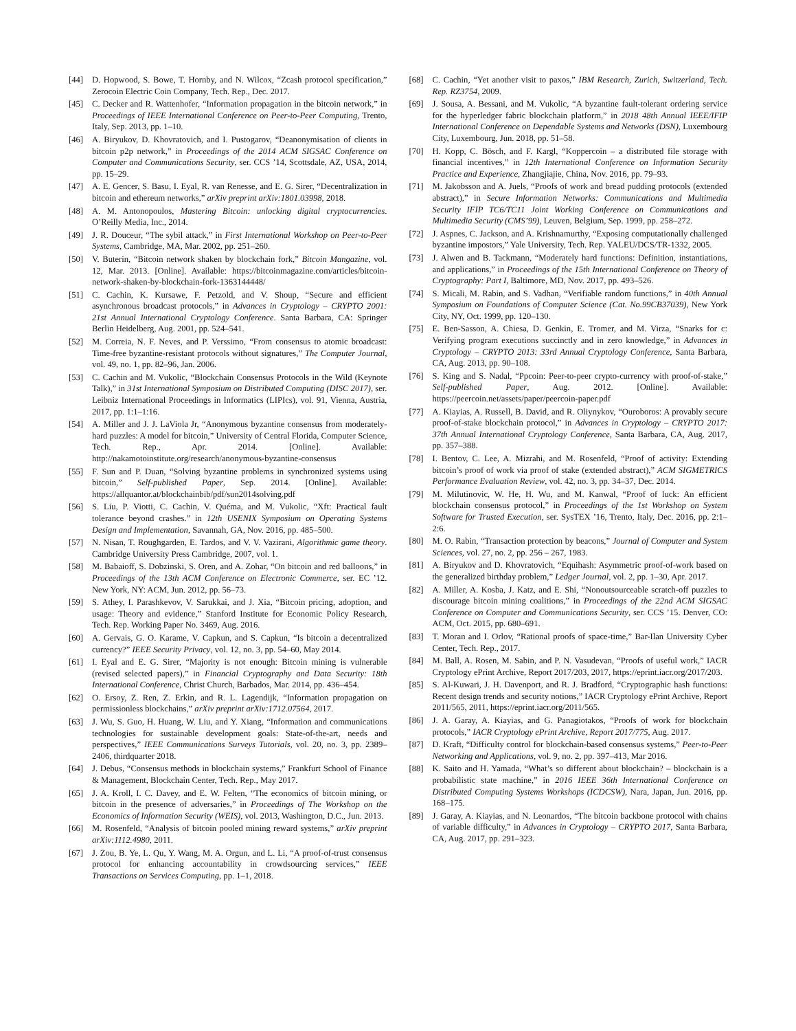[44] D. Hopwood, S. Bowe, T. Hornby, and N. Wilcox, “Zcash protocol specification,” Zerocoin Electric Coin Company, Tech. Rep., Dec. 2017.
[45] C. Decker and R. Wattenhofer, “Information propagation in the bitcoin network,” in Proceedings of IEEE International Conference on Peer-to-Peer Computing, Trento, Italy, Sep. 2013, pp. 1–10.
[46] A. Biryukov, D. Khovratovich, and I. Pustogarov, “Deanonymisation of clients in bitcoin p2p network,” in Proceedings of the 2014 ACM SIGSAC Conference on Computer and Communications Security, ser. CCS ’14, Scottsdale, AZ, USA, 2014, pp. 15–29.
[47] A. E. Gencer, S. Basu, I. Eyal, R. van Renesse, and E. G. Sirer, “Decentralization in bitcoin and ethereum networks,” arXiv preprint arXiv:1801.03998, 2018.
[48] A. M. Antonopoulos, Mastering Bitcoin: unlocking digital cryptocurrencies. O’Reilly Media, Inc., 2014.
[49] J. R. Douceur, “The sybil attack,” in First International Workshop on Peer-to-Peer Systems, Cambridge, MA, Mar. 2002, pp. 251–260.
[50] V. Buterin, “Bitcoin network shaken by blockchain fork,” Bitcoin Mangazine, vol. 12, Mar. 2013. [Online]. Available: https://bitcoinmagazine.com/articles/bitcoin-network-shaken-by-blockchain-fork-1363144448/
[51] C. Cachin, K. Kursawe, F. Petzold, and V. Shoup, “Secure and efficient asynchronous broadcast protocols,” in Advances in Cryptology – CRYPTO 2001: 21st Annual International Cryptology Conference. Santa Barbara, CA: Springer Berlin Heidelberg, Aug. 2001, pp. 524–541.
[52] M. Correia, N. F. Neves, and P. Verssimo, “From consensus to atomic broadcast: Time-free byzantine-resistant protocols without signatures,” The Computer Journal, vol. 49, no. 1, pp. 82–96, Jan. 2006.
[53] C. Cachin and M. Vukolic, “Blockchain Consensus Protocols in the Wild (Keynote Talk),” in 31st International Symposium on Distributed Computing (DISC 2017), ser. Leibniz International Proceedings in Informatics (LIPIcs), vol. 91, Vienna, Austria, 2017, pp. 1:1–1:16.
[54] A. Miller and J. J. LaViola Jr, “Anonymous byzantine consensus from moderately-hard puzzles: A model for bitcoin,” University of Central Florida, Computer Science, Tech. Rep., Apr. 2014. [Online]. Available: http://nakamotoinstitute.org/research/anonymous-byzantine-consensus
[55] F. Sun and P. Duan, “Solving byzantine problems in synchronized systems using bitcoin,” Self-published Paper, Sep. 2014. [Online]. Available: https://allquantor.at/blockchainbib/pdf/sun2014solving.pdf
[56] S. Liu, P. Viotti, C. Cachin, V. Quéma, and M. Vukolic, “Xft: Practical fault tolerance beyond crashes.” in 12th USENIX Symposium on Operating Systems Design and Implementation, Savannah, GA, Nov. 2016, pp. 485–500.
[57] N. Nisan, T. Roughgarden, E. Tardos, and V. V. Vazirani, Algorithmic game theory. Cambridge University Press Cambridge, 2007, vol. 1.
[58] M. Babaioff, S. Dobzinski, S. Oren, and A. Zohar, “On bitcoin and red balloons,” in Proceedings of the 13th ACM Conference on Electronic Commerce, ser. EC ’12. New York, NY: ACM, Jun. 2012, pp. 56–73.
[59] S. Athey, I. Parashkevov, V. Sarukkai, and J. Xia, “Bitcoin pricing, adoption, and usage: Theory and evidence,” Stanford Institute for Economic Policy Research, Tech. Rep. Working Paper No. 3469, Aug. 2016.
[60] A. Gervais, G. O. Karame, V. Capkun, and S. Capkun, “Is bitcoin a decentralized currency?” IEEE Security Privacy, vol. 12, no. 3, pp. 54–60, May 2014.
[61] I. Eyal and E. G. Sirer, “Majority is not enough: Bitcoin mining is vulnerable (revised selected papers),” in Financial Cryptography and Data Security: 18th International Conference, Christ Church, Barbados, Mar. 2014, pp. 436–454.
[62] O. Ersoy, Z. Ren, Z. Erkin, and R. L. Lagendijk, “Information propagation on permissionless blockchains,” arXiv preprint arXiv:1712.07564, 2017.
[63] J. Wu, S. Guo, H. Huang, W. Liu, and Y. Xiang, “Information and communications technologies for sustainable development goals: State-of-the-art, needs and perspectives,” IEEE Communications Surveys Tutorials, vol. 20, no. 3, pp. 2389–2406, thirdquarter 2018.
[64] J. Debus, “Consensus methods in blockchain systems,” Frankfurt School of Finance & Management, Blockchain Center, Tech. Rep., May 2017.
[65] J. A. Kroll, I. C. Davey, and E. W. Felten, “The economics of bitcoin mining, or bitcoin in the presence of adversaries,” in Proceedings of The Workshop on the Economics of Information Security (WEIS), vol. 2013, Washington, D.C., Jun. 2013.
[66] M. Rosenfeld, “Analysis of bitcoin pooled mining reward systems,” arXiv preprint arXiv:1112.4980, 2011.
[67] J. Zou, B. Ye, L. Qu, Y. Wang, M. A. Orgun, and L. Li, “A proof-of-trust consensus protocol for enhancing accountability in crowdsourcing services,” IEEE Transactions on Services Computing, pp. 1–1, 2018.
[68] C. Cachin, “Yet another visit to paxos,” IBM Research, Zurich, Switzerland, Tech. Rep. RZ3754, 2009.
[69] J. Sousa, A. Bessani, and M. Vukolic, “A byzantine fault-tolerant ordering service for the hyperledger fabric blockchain platform,” in 2018 48th Annual IEEE/IFIP International Conference on Dependable Systems and Networks (DSN), Luxembourg City, Luxembourg, Jun. 2018, pp. 51–58.
[70] H. Kopp, C. Bösch, and F. Kargl, “Koppercoin – a distributed file storage with financial incentives,” in 12th International Conference on Information Security Practice and Experience, Zhangjiajie, China, Nov. 2016, pp. 79–93.
[71] M. Jakobsson and A. Juels, “Proofs of work and bread pudding protocols (extended abstract),” in Secure Information Networks: Communications and Multimedia Security IFIP TC6/TC11 Joint Working Conference on Communications and Multimedia Security (CMS’99), Leuven, Belgium, Sep. 1999, pp. 258–272.
[72] J. Aspnes, C. Jackson, and A. Krishnamurthy, “Exposing computationally challenged byzantine impostors,” Yale University, Tech. Rep. YALEU/DCS/TR-1332, 2005.
[73] J. Alwen and B. Tackmann, “Moderately hard functions: Definition, instantiations, and applications,” in Proceedings of the 15th International Conference on Theory of Cryptography: Part I, Baltimore, MD, Nov. 2017, pp. 493–526.
[74] S. Micali, M. Rabin, and S. Vadhan, “Verifiable random functions,” in 40th Annual Symposium on Foundations of Computer Science (Cat. No.99CB37039), New York City, NY, Oct. 1999, pp. 120–130.
[75] E. Ben-Sasson, A. Chiesa, D. Genkin, E. Tromer, and M. Virza, “Snarks for c: Verifying program executions succinctly and in zero knowledge,” in Advances in Cryptology – CRYPTO 2013: 33rd Annual Cryptology Conference, Santa Barbara, CA, Aug. 2013, pp. 90–108.
[76] S. King and S. Nadal, “Ppcoin: Peer-to-peer crypto-currency with proof-of-stake,” Self-published Paper, Aug. 2012. [Online]. Available: https://peercoin.net/assets/paper/peercoin-paper.pdf
[77] A. Kiayias, A. Russell, B. David, and R. Oliynykov, “Ouroboros: A provably secure proof-of-stake blockchain protocol,” in Advances in Cryptology – CRYPTO 2017: 37th Annual International Cryptology Conference, Santa Barbara, CA, Aug. 2017, pp. 357–388.
[78] I. Bentov, C. Lee, A. Mizrahi, and M. Rosenfeld, “Proof of activity: Extending bitcoin’s proof of work via proof of stake (extended abstract),” ACM SIGMETRICS Performance Evaluation Review, vol. 42, no. 3, pp. 34–37, Dec. 2014.
[79] M. Milutinovic, W. He, H. Wu, and M. Kanwal, “Proof of luck: An efficient blockchain consensus protocol,” in Proceedings of the 1st Workshop on System Software for Trusted Execution, ser. SysTEX ’16, Trento, Italy, Dec. 2016, pp. 2:1–2:6.
[80] M. O. Rabin, “Transaction protection by beacons,” Journal of Computer and System Sciences, vol. 27, no. 2, pp. 256 – 267, 1983.
[81] A. Biryukov and D. Khovratovich, “Equihash: Asymmetric proof-of-work based on the generalized birthday problem,” Ledger Journal, vol. 2, pp. 1–30, Apr. 2017.
[82] A. Miller, A. Kosba, J. Katz, and E. Shi, “Nonoutsourceable scratch-off puzzles to discourage bitcoin mining coalitions,” in Proceedings of the 22nd ACM SIGSAC Conference on Computer and Communications Security, ser. CCS ’15. Denver, CO: ACM, Oct. 2015, pp. 680–691.
[83] T. Moran and I. Orlov, “Rational proofs of space-time,” Bar-Ilan University Cyber Center, Tech. Rep., 2017.
[84] M. Ball, A. Rosen, M. Sabin, and P. N. Vasudevan, “Proofs of useful work,” IACR Cryptology ePrint Archive, Report 2017/203, 2017, https://eprint.iacr.org/2017/203.
[85] S. Al-Kuwari, J. H. Davenport, and R. J. Bradford, “Cryptographic hash functions: Recent design trends and security notions,” IACR Cryptology ePrint Archive, Report 2011/565, 2011, https://eprint.iacr.org/2011/565.
[86] J. A. Garay, A. Kiayias, and G. Panagiotakos, “Proofs of work for blockchain protocols,” IACR Cryptology ePrint Archive, Report 2017/775, Aug. 2017.
[87] D. Kraft, “Difficulty control for blockchain-based consensus systems,” Peer-to-Peer Networking and Applications, vol. 9, no. 2, pp. 397–413, Mar 2016.
[88] K. Saito and H. Yamada, “What’s so different about blockchain? – blockchain is a probabilistic state machine,” in 2016 IEEE 36th International Conference on Distributed Computing Systems Workshops (ICDCSW), Nara, Japan, Jun. 2016, pp. 168–175.
[89] J. Garay, A. Kiayias, and N. Leonardos, “The bitcoin backbone protocol with chains of variable difficulty,” in Advances in Cryptology – CRYPTO 2017, Santa Barbara, CA, Aug. 2017, pp. 291–323.